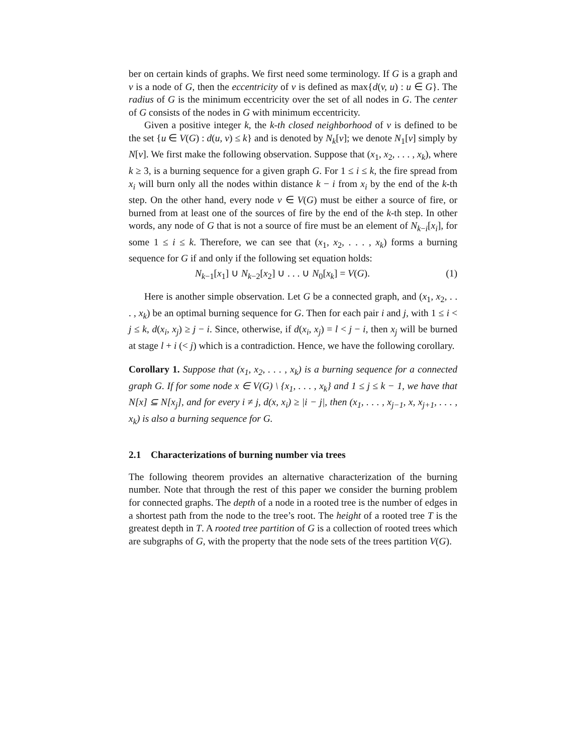ber on certain kinds of graphs. We first need some terminology. If G is a graph and v is a node of G, then the eccentricity of v is defined as max{d(v, u) : u ∈ G}. The radius of G is the minimum eccentricity over the set of all nodes in G. The center of G consists of the nodes in G with minimum eccentricity.
Given a positive integer k, the k-th closed neighborhood of v is defined to be the set {u ∈ V(G) : d(u, v) ≤ k} and is denoted by N<sub>k</sub>[v]; we denote N<sub>1</sub>[v] simply by N[v]. We first make the following observation. Suppose that (x<sub>1</sub>, x<sub>2</sub>, . . . , x<sub>k</sub>), where k ≥ 3, is a burning sequence for a given graph G. For 1 ≤ i ≤ k, the fire spread from x<sub>i</sub> will burn only all the nodes within distance k − i from x<sub>i</sub> by the end of the k-th step. On the other hand, every node v ∈ V(G) must be either a source of fire, or burned from at least one of the sources of fire by the end of the k-th step. In other words, any node of G that is not a source of fire must be an element of N<sub>k−i</sub>[x<sub>i</sub>], for some 1 ≤ i ≤ k. Therefore, we can see that (x<sub>1</sub>, x<sub>2</sub>, . . . , x<sub>k</sub>) forms a burning sequence for G if and only if the following set equation holds:
N<sub>k−1</sub>[x<sub>1</sub>] ∪ N<sub>k−2</sub>[x<sub>2</sub>] ∪ . . . ∪ N<sub>0</sub>[x<sub>k</sub>] = V(G). (1)
Here is another simple observation. Let G be a connected graph, and (x<sub>1</sub>, x<sub>2</sub>, . . . , x<sub>k</sub>) be an optimal burning sequence for G. Then for each pair i and j, with 1 ≤ i < j ≤ k, d(x<sub>i</sub>, x<sub>j</sub>) ≥ j − i. Since, otherwise, if d(x<sub>i</sub>, x<sub>j</sub>) = l < j − i, then x<sub>j</sub> will be burned at stage l + i (< j) which is a contradiction. Hence, we have the following corollary.
Corollary 1. Suppose that (x<sub>1</sub>, x<sub>2</sub>, . . . , x<sub>k</sub>) is a burning sequence for a connected graph G. If for some node x ∈ V(G) \ {x<sub>1</sub>, . . . , x<sub>k</sub>} and 1 ≤ j ≤ k − 1, we have that N[x] ⊆ N[x<sub>j</sub>], and for every i ≠ j, d(x, x<sub>i</sub>) ≥ |i − j|, then (x<sub>1</sub>, . . . , x<sub>j−1</sub>, x, x<sub>j+1</sub>, . . . , x<sub>k</sub>) is also a burning sequence for G.
2.1 Characterizations of burning number via trees
The following theorem provides an alternative characterization of the burning number. Note that through the rest of this paper we consider the burning problem for connected graphs. The depth of a node in a rooted tree is the number of edges in a shortest path from the node to the tree’s root. The height of a rooted tree T is the greatest depth in T. A rooted tree partition of G is a collection of rooted trees which are subgraphs of G, with the property that the node sets of the trees partition V(G).